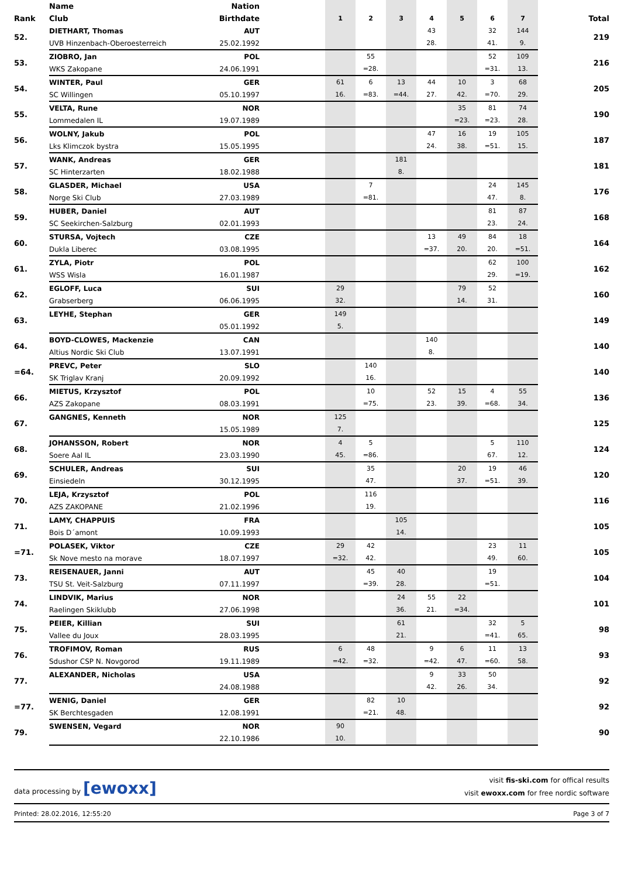| | Name | Nation | | | | | | | | | |
| --- | --- | --- | --- | --- | --- | --- | --- | --- | --- | --- | --- |
| Rank | Club | Birthdate | | 1 | 2 | 3 | 4 | 5 | 6 | 7 | Total |
| 52. | DIETHART, Thomas | AUT | | | | | 43 | | 32 | 144 | 219 |
| | UVB Hinzenbach-Oberoesterreich | 25.02.1992 | | | | | 28. | | 41. | 9. | |
| 53. | ZIOBRO, Jan | POL | | | 55 | | | | 52 | 109 | 216 |
| | WKS Zakopane | 24.06.1991 | | | =28. | | | | =31. | 13. | |
| 54. | WINTER, Paul | GER | | 61 | 6 | 13 | 44 | 10 | 3 | 68 | 205 |
| | SC Willingen | 05.10.1997 | | 16. | =83. | =44. | 27. | 42. | =70. | 29. | |
| 55. | VELTA, Rune | NOR | | | | | | 35 | 81 | 74 | 190 |
| | Lommedalen IL | 19.07.1989 | | | | | | =23. | =23. | 28. | |
| 56. | WOLNY, Jakub | POL | | | | | 47 | 16 | 19 | 105 | 187 |
| | Lks Klimczok bystra | 15.05.1995 | | | | | 24. | 38. | =51. | 15. | |
| 57. | WANK, Andreas | GER | | | | 181 | | | | | 181 |
| | SC Hinterzarten | 18.02.1988 | | | | 8. | | | | | |
| 58. | GLASDER, Michael | USA | | | 7 | | | | 24 | 145 | 176 |
| | Norge Ski Club | 27.03.1989 | | | =81. | | | | 47. | 8. | |
| 59. | HUBER, Daniel | AUT | | | | | | | 81 | 87 | 168 |
| | SC Seekirchen-Salzburg | 02.01.1993 | | | | | | | 23. | 24. | |
| 60. | STURSA, Vojtech | CZE | | | | | 13 | 49 | 84 | 18 | 164 |
| | Dukla Liberec | 03.08.1995 | | | | | =37. | 20. | 20. | =51. | |
| 61. | ZYLA, Piotr | POL | | | | | | | 62 | 100 | 162 |
| | WSS Wisla | 16.01.1987 | | | | | | | 29. | =19. | |
| 62. | EGLOFF, Luca | SUI | | 29 | | | | 79 | 52 | | 160 |
| | Grabserberg | 06.06.1995 | | 32. | | | | 14. | 31. | | |
| 63. | LEYHE, Stephan | GER | | 149 | | | | | | | 149 |
| | | 05.01.1992 | | 5. | | | | | | | |
| 64. | BOYD-CLOWES, Mackenzie | CAN | | | | | 140 | | | | 140 |
| | Altius Nordic Ski Club | 13.07.1991 | | | | | 8. | | | | |
| =64. | PREVC, Peter | SLO | | | 140 | | | | | | 140 |
| | SK Triglav Kranj | 20.09.1992 | | | 16. | | | | | | |
| 66. | MIETUS, Krzysztof | POL | | | 10 | | 52 | 15 | 4 | 55 | 136 |
| | AZS Zakopane | 08.03.1991 | | | =75. | | 23. | 39. | =68. | 34. | |
| 67. | GANGNES, Kenneth | NOR | | 125 | | | | | | | 125 |
| | | 15.05.1989 | | 7. | | | | | | | |
| 68. | JOHANSSON, Robert | NOR | | 4 | 5 | | | | 5 | 110 | 124 |
| | Soere Aal IL | 23.03.1990 | | 45. | =86. | | | | 67. | 12. | |
| 69. | SCHULER, Andreas | SUI | | | 35 | | | 20 | 19 | 46 | 120 |
| | Einsiedeln | 30.12.1995 | | | 47. | | | 37. | =51. | 39. | |
| 70. | LEJA, Krzysztof | POL | | | 116 | | | | | | 116 |
| | AZS ZAKOPANE | 21.02.1996 | | | 19. | | | | | | |
| 71. | LAMY, CHAPPUIS | FRA | | | | 105 | | | | | 105 |
| | Bois D´amont | 10.09.1993 | | | | 14. | | | | | |
| =71. | POLASEK, Viktor | CZE | | 29 | 42 | | | | 23 | 11 | 105 |
| | Sk Nove mesto na morave | 18.07.1997 | | =32. | 42. | | | | 49. | 60. | |
| 73. | REISENAUER, Janni | AUT | | | 45 | 40 | | | 19 | | 104 |
| | TSU St. Veit-Salzburg | 07.11.1997 | | | =39. | 28. | | | =51. | | |
| 74. | LINDVIK, Marius | NOR | | | | 24 | 55 | 22 | | | 101 |
| | Raelingen Skiklubb | 27.06.1998 | | | | 36. | 21. | =34. | | | |
| 75. | PEIER, Killian | SUI | | | | 61 | | | 32 | 5 | 98 |
| | Vallee du Joux | 28.03.1995 | | | | 21. | | | =41. | 65. | |
| 76. | TROFIMOV, Roman | RUS | | 6 | 48 | | 9 | 6 | 11 | 13 | 93 |
| | Sdushor CSP N. Novgorod | 19.11.1989 | | =42. | =32. | | =42. | 47. | =60. | 58. | |
| 77. | ALEXANDER, Nicholas | USA | | | | | 9 | 33 | 50 | | 92 |
| | | 24.08.1988 | | | | | 42. | 26. | 34. | | |
| =77. | WENIG, Daniel | GER | | | 82 | 10 | | | | | 92 |
| | SK Berchtesgaden | 12.08.1991 | | | =21. | 48. | | | | | |
| 79. | SWENSEN, Vegard | NOR | | 90 | | | | | | | 90 |
| | | 22.10.1986 | | 10. | | | | | | | |
data processing by [ewoxx]
visit fis-ski.com for offical results
visit ewoxx.com for free nordic software
Printed: 28.02.2016, 12:55:20 Page 3 of 7